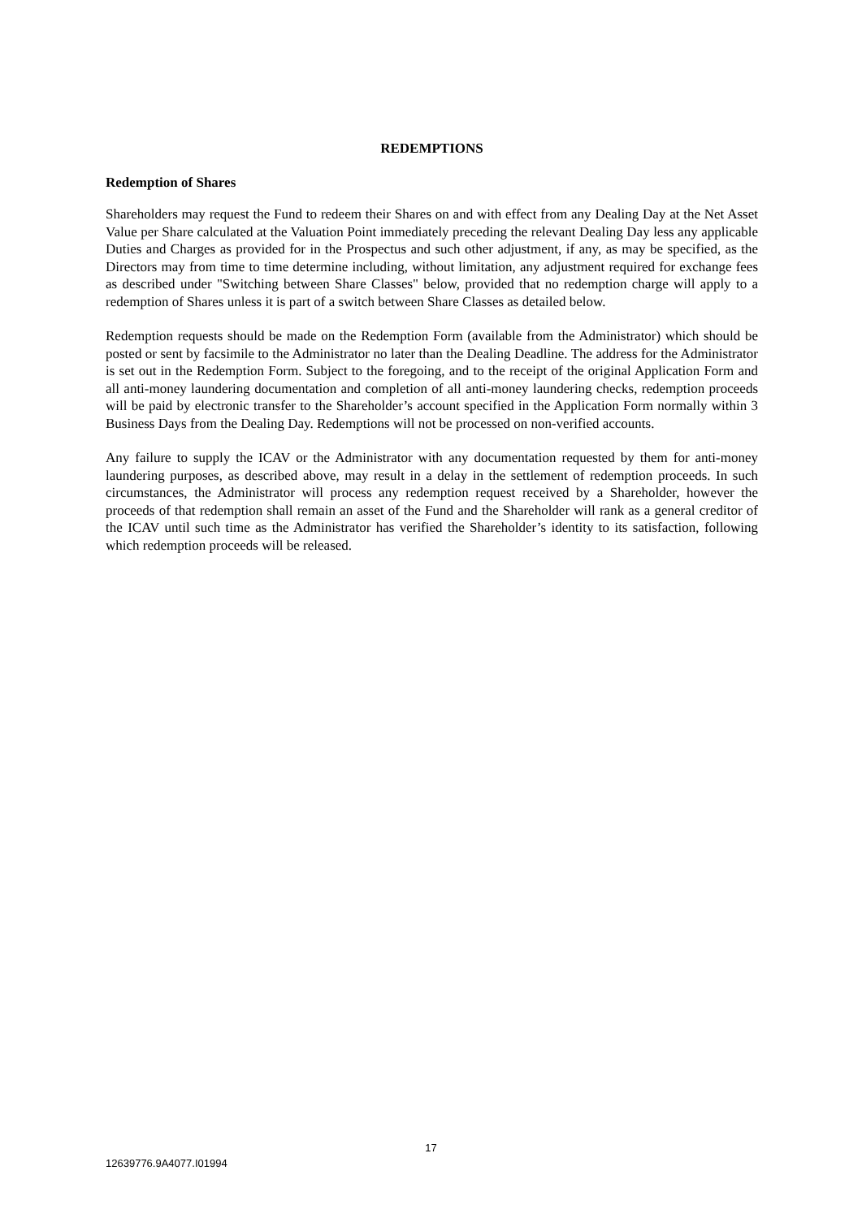REDEMPTIONS
Redemption of Shares
Shareholders may request the Fund to redeem their Shares on and with effect from any Dealing Day at the Net Asset Value per Share calculated at the Valuation Point immediately preceding the relevant Dealing Day less any applicable Duties and Charges as provided for in the Prospectus and such other adjustment, if any, as may be specified, as the Directors may from time to time determine including, without limitation, any adjustment required for exchange fees as described under "Switching between Share Classes" below, provided that no redemption charge will apply to a redemption of Shares unless it is part of a switch between Share Classes as detailed below.
Redemption requests should be made on the Redemption Form (available from the Administrator) which should be posted or sent by facsimile to the Administrator no later than the Dealing Deadline. The address for the Administrator is set out in the Redemption Form. Subject to the foregoing, and to the receipt of the original Application Form and all anti-money laundering documentation and completion of all anti-money laundering checks, redemption proceeds will be paid by electronic transfer to the Shareholder’s account specified in the Application Form normally within 3 Business Days from the Dealing Day. Redemptions will not be processed on non-verified accounts.
Any failure to supply the ICAV or the Administrator with any documentation requested by them for anti-money laundering purposes, as described above, may result in a delay in the settlement of redemption proceeds. In such circumstances, the Administrator will process any redemption request received by a Shareholder, however the proceeds of that redemption shall remain an asset of the Fund and the Shareholder will rank as a general creditor of the ICAV until such time as the Administrator has verified the Shareholder’s identity to its satisfaction, following which redemption proceeds will be released.
17
12639776.9A4077.I01994